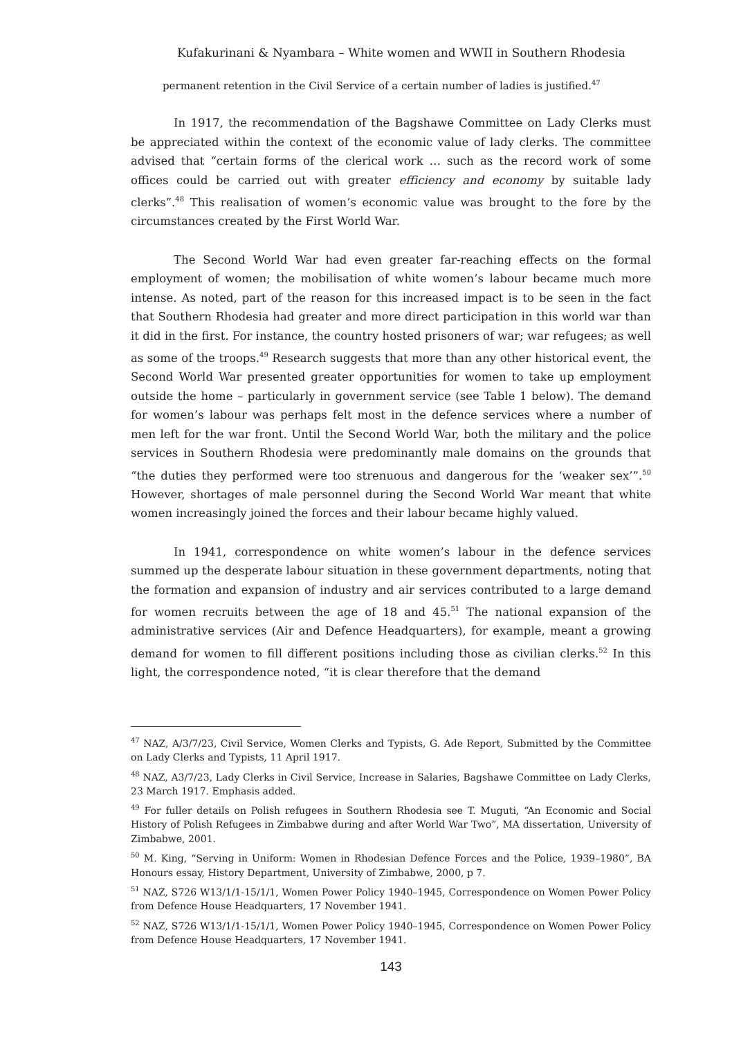Kufakurinani & Nyambara – White women and WWII in Southern Rhodesia
permanent retention in the Civil Service of a certain number of ladies is justified.<sup>47</sup>
In 1917, the recommendation of the Bagshawe Committee on Lady Clerks must be appreciated within the context of the economic value of lady clerks. The committee advised that “certain forms of the clerical work … such as the record work of some offices could be carried out with greater efficiency and economy by suitable lady clerks”.<sup>48</sup> This realisation of women’s economic value was brought to the fore by the circumstances created by the First World War.
The Second World War had even greater far-reaching effects on the formal employment of women; the mobilisation of white women’s labour became much more intense. As noted, part of the reason for this increased impact is to be seen in the fact that Southern Rhodesia had greater and more direct participation in this world war than it did in the first. For instance, the country hosted prisoners of war; war refugees; as well as some of the troops.<sup>49</sup> Research suggests that more than any other historical event, the Second World War presented greater opportunities for women to take up employment outside the home – particularly in government service (see Table 1 below). The demand for women’s labour was perhaps felt most in the defence services where a number of men left for the war front. Until the Second World War, both the military and the police services in Southern Rhodesia were predominantly male domains on the grounds that “the duties they performed were too strenuous and dangerous for the ‘weaker sex’”.<sup>50</sup> However, shortages of male personnel during the Second World War meant that white women increasingly joined the forces and their labour became highly valued.
In 1941, correspondence on white women’s labour in the defence services summed up the desperate labour situation in these government departments, noting that the formation and expansion of industry and air services contributed to a large demand for women recruits between the age of 18 and 45.<sup>51</sup> The national expansion of the administrative services (Air and Defence Headquarters), for example, meant a growing demand for women to fill different positions including those as civilian clerks.<sup>52</sup> In this light, the correspondence noted, “it is clear therefore that the demand
<sup>47</sup> NAZ, A/3/7/23, Civil Service, Women Clerks and Typists, G. Ade Report, Submitted by the Committee on Lady Clerks and Typists, 11 April 1917.
<sup>48</sup> NAZ, A3/7/23, Lady Clerks in Civil Service, Increase in Salaries, Bagshawe Committee on Lady Clerks, 23 March 1917. Emphasis added.
<sup>49</sup> For fuller details on Polish refugees in Southern Rhodesia see T. Muguti, “An Economic and Social History of Polish Refugees in Zimbabwe during and after World War Two”, MA dissertation, University of Zimbabwe, 2001.
<sup>50</sup> M. King, “Serving in Uniform: Women in Rhodesian Defence Forces and the Police, 1939–1980”, BA Honours essay, History Department, University of Zimbabwe, 2000, p 7.
<sup>51</sup> NAZ, S726 W13/1/1-15/1/1, Women Power Policy 1940–1945, Correspondence on Women Power Policy from Defence House Headquarters, 17 November 1941.
<sup>52</sup> NAZ, S726 W13/1/1-15/1/1, Women Power Policy 1940–1945, Correspondence on Women Power Policy from Defence House Headquarters, 17 November 1941.
143